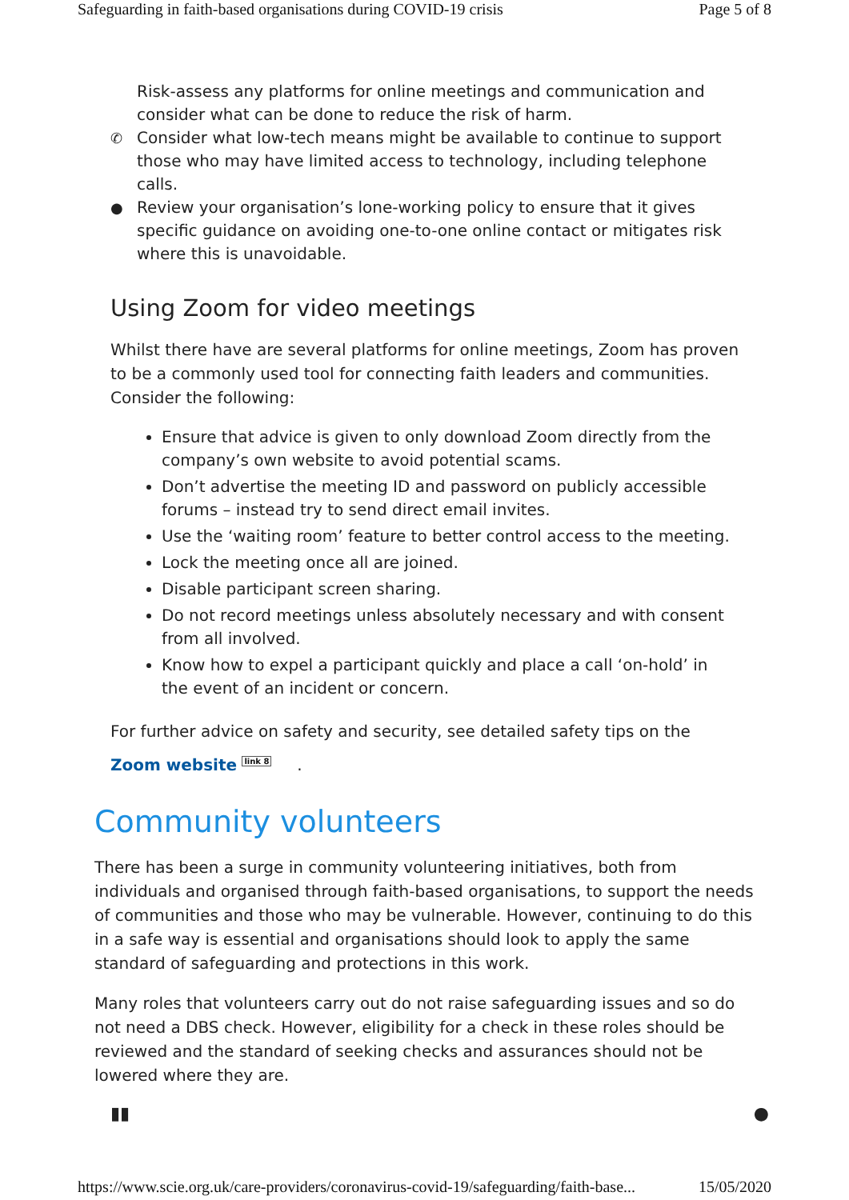Safeguarding in faith-based organisations during COVID-19 crisis Page 5 of 8
Risk-assess any platforms for online meetings and communication and consider what can be done to reduce the risk of harm.
✆ Consider what low-tech means might be available to continue to support those who may have limited access to technology, including telephone calls.
● Review your organisation’s lone-working policy to ensure that it gives specific guidance on avoiding one-to-one online contact or mitigates risk where this is unavoidable.
Using Zoom for video meetings
Whilst there have are several platforms for online meetings, Zoom has proven to be a commonly used tool for connecting faith leaders and communities. Consider the following:
Ensure that advice is given to only download Zoom directly from the company’s own website to avoid potential scams.
Don’t advertise the meeting ID and password on publicly accessible forums – instead try to send direct email invites.
Use the ‘waiting room’ feature to better control access to the meeting.
Lock the meeting once all are joined.
Disable participant screen sharing.
Do not record meetings unless absolutely necessary and with consent from all involved.
Know how to expel a participant quickly and place a call ‘on-hold’ in the event of an incident or concern.
For further advice on safety and security, see detailed safety tips on the Zoom website <sup>link 8</sup> .
Community volunteers
There has been a surge in community volunteering initiatives, both from individuals and organised through faith-based organisations, to support the needs of communities and those who may be vulnerable. However, continuing to do this in a safe way is essential and organisations should look to apply the same standard of safeguarding and protections in this work.
Many roles that volunteers carry out do not raise safeguarding issues and so do not need a DBS check. However, eligibility for a check in these roles should be reviewed and the standard of seeking checks and assurances should not be lowered where they are.
▮▮ ●
https://www.scie.org.uk/care-providers/coronavirus-covid-19/safeguarding/faith-base... 15/05/2020